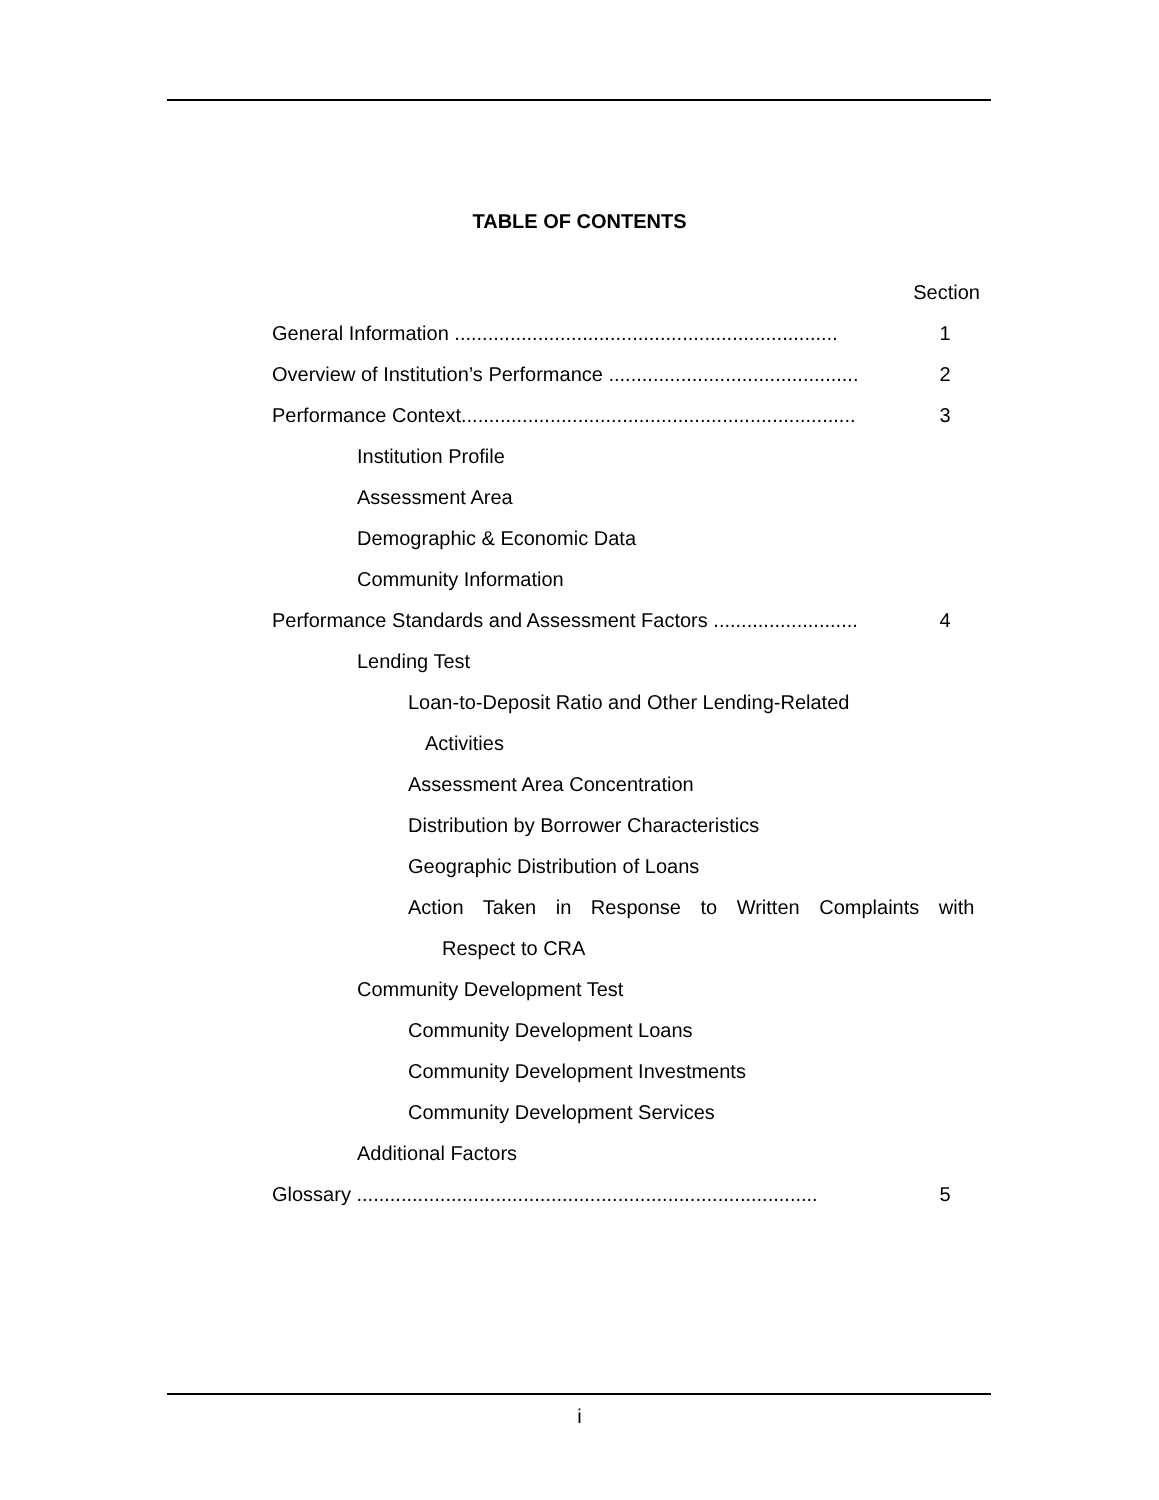TABLE OF CONTENTS
Section
General Information ..................................................................... 1
Overview of Institution’s Performance ............................................. 2
Performance Context....................................................................... 3
Institution Profile
Assessment Area
Demographic & Economic Data
Community Information
Performance Standards and Assessment Factors .......................... 4
Lending Test
Loan-to-Deposit Ratio and Other Lending-Related
Activities
Assessment Area Concentration
Distribution by Borrower Characteristics
Geographic Distribution of Loans
Action Taken in Response to Written Complaints with
Respect to CRA
Community Development Test
Community Development Loans
Community Development Investments
Community Development Services
Additional Factors
Glossary ................................................................................... 5
i